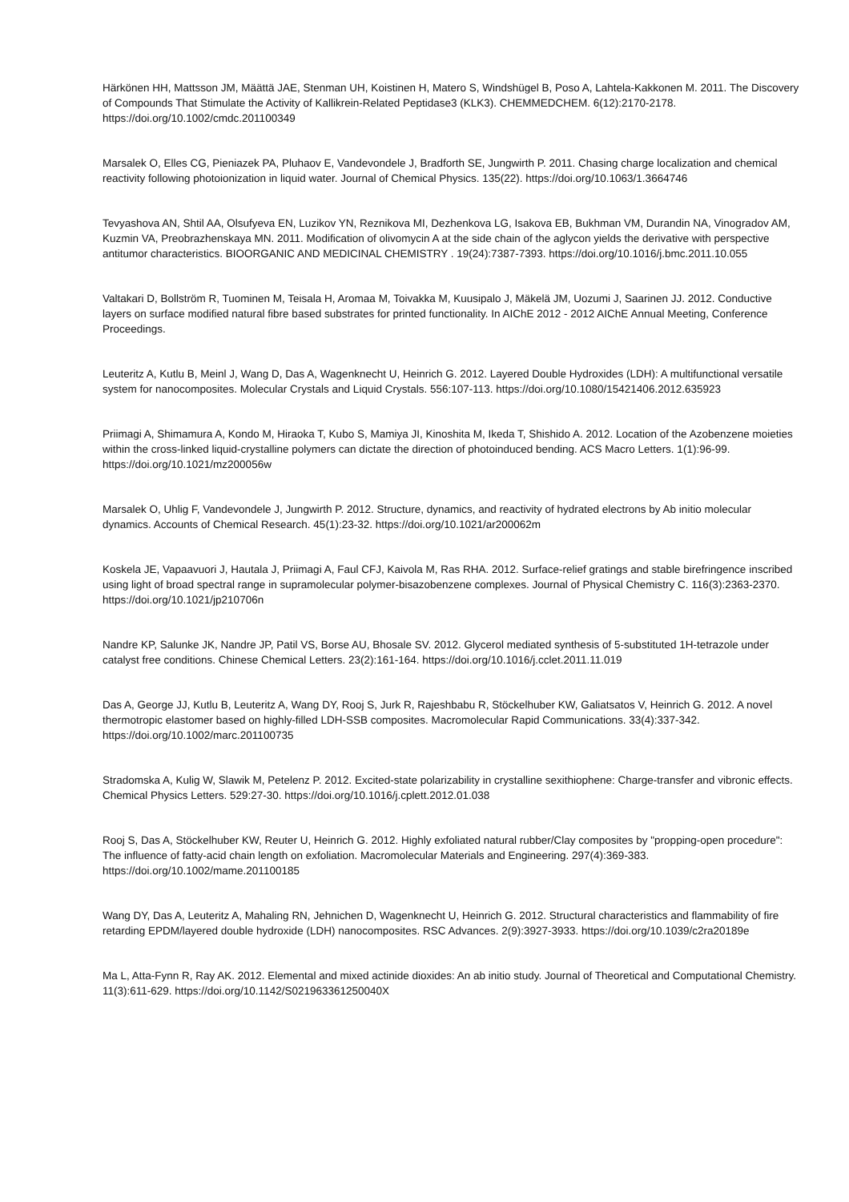Härkönen HH, Mattsson JM, Määttä JAE, Stenman UH, Koistinen H, Matero S, Windshügel B, Poso A, Lahtela-Kakkonen M. 2011. The Discovery of Compounds That Stimulate the Activity of Kallikrein-Related Peptidase3 (KLK3). CHEMMEDCHEM. 6(12):2170-2178. https://doi.org/10.1002/cmdc.201100349
Marsalek O, Elles CG, Pieniazek PA, Pluhaov E, Vandevondele J, Bradforth SE, Jungwirth P. 2011. Chasing charge localization and chemical reactivity following photoionization in liquid water. Journal of Chemical Physics. 135(22). https://doi.org/10.1063/1.3664746
Tevyashova AN, Shtil AA, Olsufyeva EN, Luzikov YN, Reznikova MI, Dezhenkova LG, Isakova EB, Bukhman VM, Durandin NA, Vinogradov AM, Kuzmin VA, Preobrazhenskaya MN. 2011. Modification of olivomycin A at the side chain of the aglycon yields the derivative with perspective antitumor characteristics. BIOORGANIC AND MEDICINAL CHEMISTRY . 19(24):7387-7393. https://doi.org/10.1016/j.bmc.2011.10.055
Valtakari D, Bollström R, Tuominen M, Teisala H, Aromaa M, Toivakka M, Kuusipalo J, Mäkelä JM, Uozumi J, Saarinen JJ. 2012. Conductive layers on surface modified natural fibre based substrates for printed functionality. In AIChE 2012 - 2012 AIChE Annual Meeting, Conference Proceedings.
Leuteritz A, Kutlu B, Meinl J, Wang D, Das A, Wagenknecht U, Heinrich G. 2012. Layered Double Hydroxides (LDH): A multifunctional versatile system for nanocomposites. Molecular Crystals and Liquid Crystals. 556:107-113. https://doi.org/10.1080/15421406.2012.635923
Priimagi A, Shimamura A, Kondo M, Hiraoka T, Kubo S, Mamiya JI, Kinoshita M, Ikeda T, Shishido A. 2012. Location of the Azobenzene moieties within the cross-linked liquid-crystalline polymers can dictate the direction of photoinduced bending. ACS Macro Letters. 1(1):96-99. https://doi.org/10.1021/mz200056w
Marsalek O, Uhlig F, Vandevondele J, Jungwirth P. 2012. Structure, dynamics, and reactivity of hydrated electrons by Ab initio molecular dynamics. Accounts of Chemical Research. 45(1):23-32. https://doi.org/10.1021/ar200062m
Koskela JE, Vapaavuori J, Hautala J, Priimagi A, Faul CFJ, Kaivola M, Ras RHA. 2012. Surface-relief gratings and stable birefringence inscribed using light of broad spectral range in supramolecular polymer-bisazobenzene complexes. Journal of Physical Chemistry C. 116(3):2363-2370. https://doi.org/10.1021/jp210706n
Nandre KP, Salunke JK, Nandre JP, Patil VS, Borse AU, Bhosale SV. 2012. Glycerol mediated synthesis of 5-substituted 1H-tetrazole under catalyst free conditions. Chinese Chemical Letters. 23(2):161-164. https://doi.org/10.1016/j.cclet.2011.11.019
Das A, George JJ, Kutlu B, Leuteritz A, Wang DY, Rooj S, Jurk R, Rajeshbabu R, Stöckelhuber KW, Galiatsatos V, Heinrich G. 2012. A novel thermotropic elastomer based on highly-filled LDH-SSB composites. Macromolecular Rapid Communications. 33(4):337-342. https://doi.org/10.1002/marc.201100735
Stradomska A, Kulig W, Slawik M, Petelenz P. 2012. Excited-state polarizability in crystalline sexithiophene: Charge-transfer and vibronic effects. Chemical Physics Letters. 529:27-30. https://doi.org/10.1016/j.cplett.2012.01.038
Rooj S, Das A, Stöckelhuber KW, Reuter U, Heinrich G. 2012. Highly exfoliated natural rubber/Clay composites by "propping-open procedure": The influence of fatty-acid chain length on exfoliation. Macromolecular Materials and Engineering. 297(4):369-383. https://doi.org/10.1002/mame.201100185
Wang DY, Das A, Leuteritz A, Mahaling RN, Jehnichen D, Wagenknecht U, Heinrich G. 2012. Structural characteristics and flammability of fire retarding EPDM/layered double hydroxide (LDH) nanocomposites. RSC Advances. 2(9):3927-3933. https://doi.org/10.1039/c2ra20189e
Ma L, Atta-Fynn R, Ray AK. 2012. Elemental and mixed actinide dioxides: An ab initio study. Journal of Theoretical and Computational Chemistry. 11(3):611-629. https://doi.org/10.1142/S021963361250040X